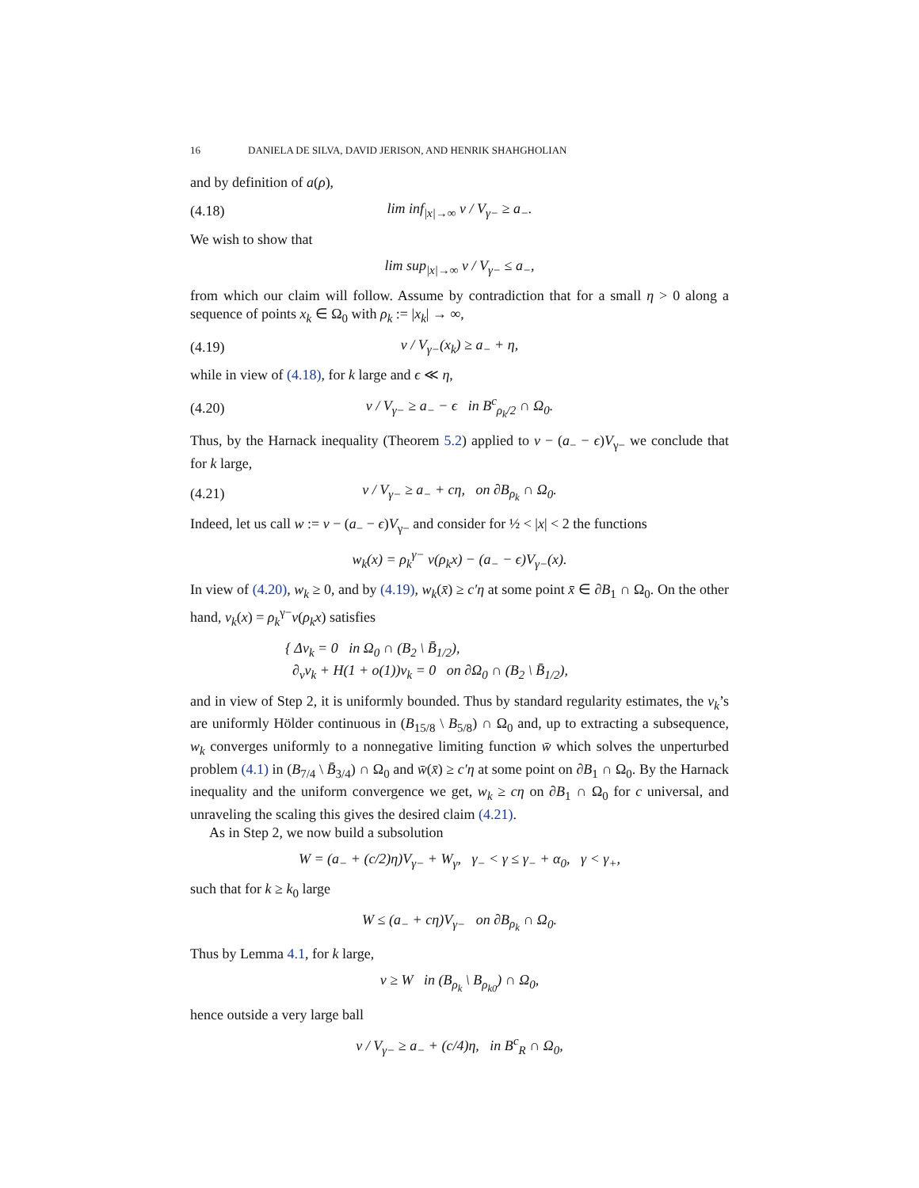16 DANIELA DE SILVA, DAVID JERISON, AND HENRIK SHAHGHOLIAN
and by definition of a(ρ),
(4.18) lim inf<sub>|x|→∞</sub> v / V<sub>γ−</sub> ≥ a<sub>−</sub>.
We wish to show that
lim sup<sub>|x|→∞</sub> v / V<sub>γ−</sub> ≤ a<sub>−</sub>,
from which our claim will follow. Assume by contradiction that for a small η > 0 along a sequence of points x<sub>k</sub> ∈ Ω<sub>0</sub> with ρ<sub>k</sub> := |x<sub>k</sub>| → ∞,
(4.19) v / V<sub>γ−</sub>(x<sub>k</sub>) ≥ a<sub>−</sub> + η,
while in view of (4.18), for k large and ϵ ≪ η,
(4.20) v / V<sub>γ−</sub> ≥ a<sub>−</sub> − ϵ in B<sup>c</sup><sub>ρ<sub>k</sub>/2</sub> ∩ Ω<sub>0</sub>.
Thus, by the Harnack inequality (Theorem 5.2) applied to v − (a<sub>−</sub> − ϵ)V<sub>γ−</sub> we conclude that for k large,
(4.21) v / V<sub>γ−</sub> ≥ a<sub>−</sub> + cη, on ∂B<sub>ρ<sub>k</sub></sub> ∩ Ω<sub>0</sub>.
Indeed, let us call w := v − (a<sub>−</sub> − ϵ)V<sub>γ−</sub> and consider for ½ < |x| < 2 the functions
w<sub>k</sub>(x) = ρ<sub>k</sub><sup>γ−</sup> v(ρ<sub>k</sub>x) − (a<sub>−</sub> − ϵ)V<sub>γ−</sub>(x).
In view of (4.20), w<sub>k</sub> ≥ 0, and by (4.19), w<sub>k</sub>(x̄) ≥ c′η at some point x̄ ∈ ∂B<sub>1</sub> ∩ Ω<sub>0</sub>. On the other hand, v<sub>k</sub>(x) = ρ<sub>k</sub><sup>γ−</sup>v(ρ<sub>k</sub>x) satisfies
{ Δv<sub>k</sub> = 0 in Ω<sub>0</sub> ∩ (B<sub>2</sub> \ B̄<sub>1/2</sub>),
∂<sub>ν</sub>v<sub>k</sub> + H(1 + o(1))v<sub>k</sub> = 0 on ∂Ω<sub>0</sub> ∩ (B<sub>2</sub> \ B̄<sub>1/2</sub>),
and in view of Step 2, it is uniformly bounded. Thus by standard regularity estimates, the v<sub>k</sub>’s are uniformly Hölder continuous in (B<sub>15/8</sub> \ B<sub>5/8</sub>) ∩ Ω<sub>0</sub> and, up to extracting a subsequence, w<sub>k</sub> converges uniformly to a nonnegative limiting function w̄ which solves the unperturbed problem (4.1) in (B<sub>7/4</sub> \ B̄<sub>3/4</sub>) ∩ Ω<sub>0</sub> and w̄(x̄) ≥ c′η at some point on ∂B<sub>1</sub> ∩ Ω<sub>0</sub>. By the Harnack inequality and the uniform convergence we get, w<sub>k</sub> ≥ cη on ∂B<sub>1</sub> ∩ Ω<sub>0</sub> for c universal, and unraveling the scaling this gives the desired claim (4.21).
As in Step 2, we now build a subsolution
W = (a<sub>−</sub> + (c/2)η)V<sub>γ−</sub> + W<sub>γ</sub>, γ<sub>−</sub> < γ ≤ γ<sub>−</sub> + α<sub>0</sub>, γ < γ<sub>+</sub>,
such that for k ≥ k<sub>0</sub> large
W ≤ (a<sub>−</sub> + cη)V<sub>γ−</sub> on ∂B<sub>ρ<sub>k</sub></sub> ∩ Ω<sub>0</sub>.
Thus by Lemma 4.1, for k large,
v ≥ W in (B<sub>ρ<sub>k</sub></sub> \ B<sub>ρ<sub>k0</sub></sub>) ∩ Ω<sub>0</sub>,
hence outside a very large ball
v / V<sub>γ−</sub> ≥ a<sub>−</sub> + (c/4)η, in B<sup>c</sup><sub>R</sub> ∩ Ω<sub>0</sub>,